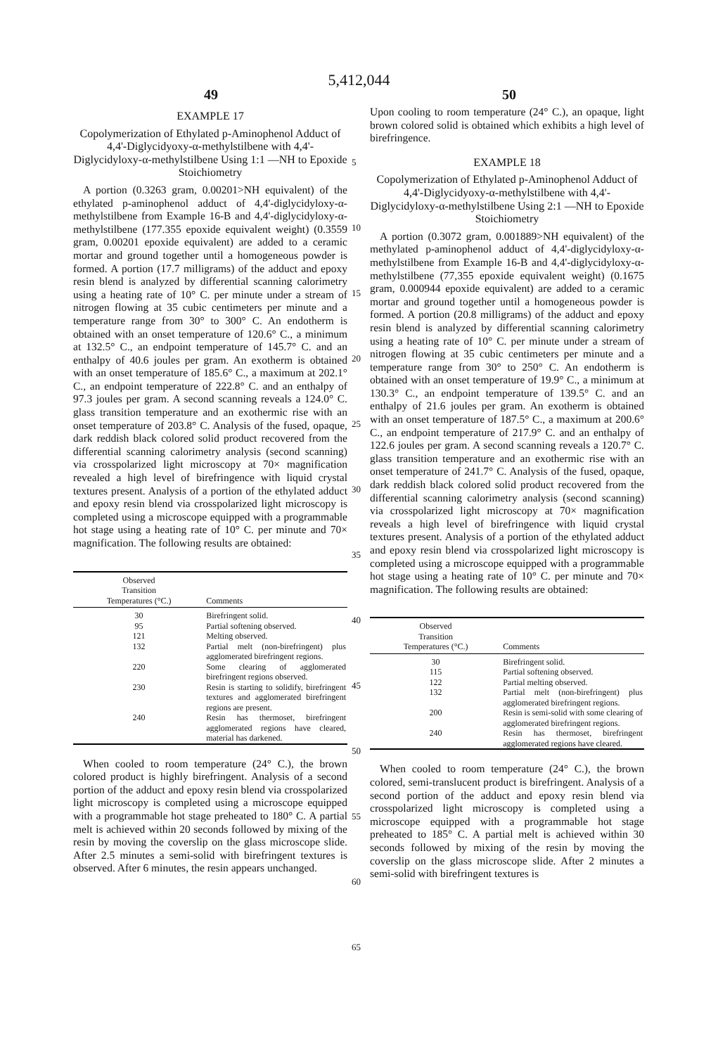5,412,044
49 50
EXAMPLE 17
Copolymerization of Ethylated p-Aminophenol Adduct of 4,4'-Diglycidyoxy-α-methylstilbene with 4,4'-Diglycidyloxy-α-methylstilbene Using 1:1 —NH to Epoxide Stoichiometry
A portion (0.3263 gram, 0.00201>NH equivalent) of the ethylated p-aminophenol adduct of 4,4'-diglycidyloxy-α-methylstilbene from Example 16-B and 4,4'-diglycidyloxy-α-methylstilbene (177.355 epoxide equivalent weight) (0.3559 gram, 0.00201 epoxide equivalent) are added to a ceramic mortar and ground together until a homogeneous powder is formed. A portion (17.7 milligrams) of the adduct and epoxy resin blend is analyzed by differential scanning calorimetry using a heating rate of 10° C. per minute under a stream of nitrogen flowing at 35 cubic centimeters per minute and a temperature range from 30° to 300° C. An endotherm is obtained with an onset temperature of 120.6° C., a minimum at 132.5° C., an endpoint temperature of 145.7° C. and an enthalpy of 40.6 joules per gram. An exotherm is obtained with an onset temperature of 185.6° C., a maximum at 202.1° C., an endpoint temperature of 222.8° C. and an enthalpy of 97.3 joules per gram. A second scanning reveals a 124.0° C. glass transition temperature and an exothermic rise with an onset temperature of 203.8° C. Analysis of the fused, opaque, dark reddish black colored solid product recovered from the differential scanning calorimetry analysis (second scanning) via crosspolarized light microscopy at 70× magnification revealed a high level of birefringence with liquid crystal textures present. Analysis of a portion of the ethylated adduct and epoxy resin blend via crosspolarized light microscopy is completed using a microscope equipped with a programmable hot stage using a heating rate of 10° C. per minute and 70× magnification. The following results are obtained:
| Observed Transition Temperatures (°C.) | Comments |
| --- | --- |
| 30 | Birefringent solid. |
| 95 | Partial softening observed. |
| 121 | Melting observed. |
| 132 | Partial melt (non-birefringent) plus agglomerated birefringent regions. |
| 220 | Some clearing of agglomerated birefringent regions observed. |
| 230 | Resin is starting to solidify, birefringent textures and agglomerated birefringent regions are present. |
| 240 | Resin has thermoset, birefringent agglomerated regions have cleared, material has darkened. |
When cooled to room temperature (24° C.), the brown colored product is highly birefringent. Analysis of a second portion of the adduct and epoxy resin blend via crosspolarized light microscopy is completed using a microscope equipped with a programmable hot stage preheated to 180° C. A partial melt is achieved within 20 seconds followed by mixing of the resin by moving the coverslip on the glass microscope slide. After 2.5 minutes a semi-solid with birefringent textures is observed. After 6 minutes, the resin appears unchanged.
Upon cooling to room temperature (24° C.), an opaque, light brown colored solid is obtained which exhibits a high level of birefringence.
EXAMPLE 18
Copolymerization of Ethylated p-Aminophenol Adduct of 4,4'-Diglycidyoxy-α-methylstilbene with 4,4'-Diglycidyloxy-α-methylstilbene Using 2:1 —NH to Epoxide Stoichiometry
A portion (0.3072 gram, 0.001889>NH equivalent) of the methylated p-aminophenol adduct of 4,4'-diglycidyloxy-α-methylstilbene from Example 16-B and 4,4'-diglycidyloxy-α-methylstilbene (77,355 epoxide equivalent weight) (0.1675 gram, 0.000944 epoxide equivalent) are added to a ceramic mortar and ground together until a homogeneous powder is formed. A portion (20.8 milligrams) of the adduct and epoxy resin blend is analyzed by differential scanning calorimetry using a heating rate of 10° C. per minute under a stream of nitrogen flowing at 35 cubic centimeters per minute and a temperature range from 30° to 250° C. An endotherm is obtained with an onset temperature of 19.9° C., a minimum at 130.3° C., an endpoint temperature of 139.5° C. and an enthalpy of 21.6 joules per gram. An exotherm is obtained with an onset temperature of 187.5° C., a maximum at 200.6° C., an endpoint temperature of 217.9° C. and an enthalpy of 122.6 joules per gram. A second scanning reveals a 120.7° C. glass transition temperature and an exothermic rise with an onset temperature of 241.7° C. Analysis of the fused, opaque, dark reddish black colored solid product recovered from the differential scanning calorimetry analysis (second scanning) via crosspolarized light microscopy at 70× magnification reveals a high level of birefringence with liquid crystal textures present. Analysis of a portion of the ethylated adduct and epoxy resin blend via crosspolarized light microscopy is completed using a microscope equipped with a programmable hot stage using a heating rate of 10° C. per minute and 70× magnification. The following results are obtained:
| Observed Transition Temperatures (°C.) | Comments |
| --- | --- |
| 30 | Birefringent solid. |
| 115 | Partial softening observed. |
| 122 | Partial melting observed. |
| 132 | Partial melt (non-birefringent) plus agglomerated birefringent regions. |
| 200 | Resin is semi-solid with some clearing of agglomerated birefringent regions. |
| 240 | Resin has thermoset, birefringent agglomerated regions have cleared. |
When cooled to room temperature (24° C.), the brown colored, semi-translucent product is birefringent. Analysis of a second portion of the adduct and epoxy resin blend via crosspolarized light microscopy is completed using a microscope equipped with a programmable hot stage preheated to 185° C. A partial melt is achieved within 30 seconds followed by mixing of the resin by moving the coverslip on the glass microscope slide. After 2 minutes a semi-solid with birefringent textures is
5
10
15
20
25
30
35
40
45
50
55
60
65